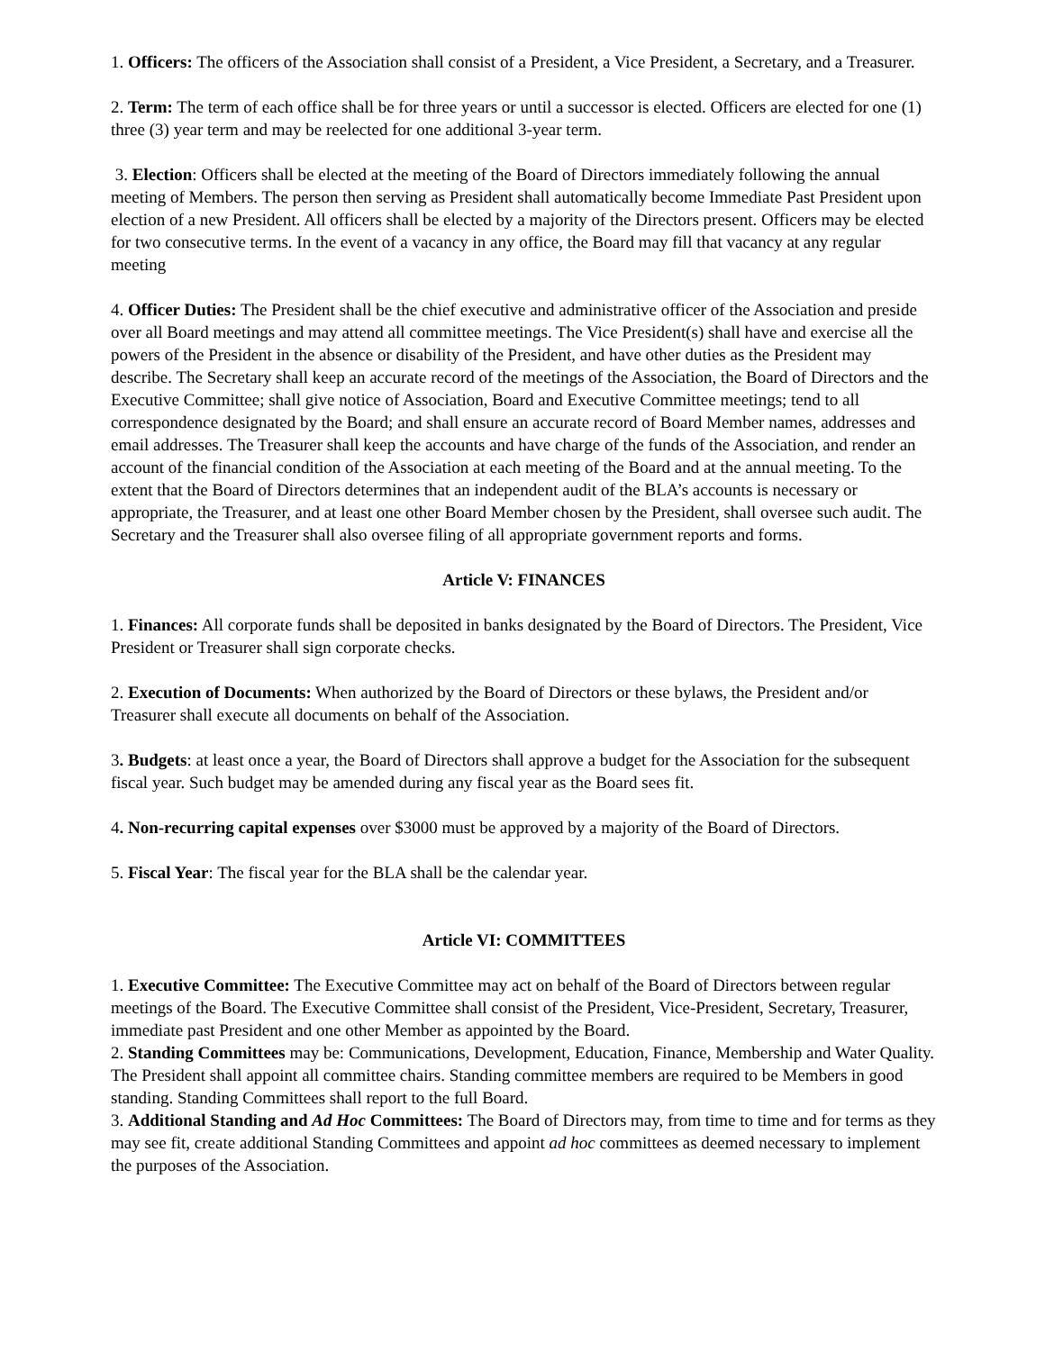1. Officers: The officers of the Association shall consist of a President, a Vice President, a Secretary, and a Treasurer.
2. Term: The term of each office shall be for three years or until a successor is elected. Officers are elected for one (1) three (3) year term and may be reelected for one additional 3-year term.
3. Election: Officers shall be elected at the meeting of the Board of Directors immediately following the annual meeting of Members. The person then serving as President shall automatically become Immediate Past President upon election of a new President. All officers shall be elected by a majority of the Directors present. Officers may be elected for two consecutive terms. In the event of a vacancy in any office, the Board may fill that vacancy at any regular meeting
4. Officer Duties: The President shall be the chief executive and administrative officer of the Association and preside over all Board meetings and may attend all committee meetings. The Vice President(s) shall have and exercise all the powers of the President in the absence or disability of the President, and have other duties as the President may describe. The Secretary shall keep an accurate record of the meetings of the Association, the Board of Directors and the Executive Committee; shall give notice of Association, Board and Executive Committee meetings; tend to all correspondence designated by the Board; and shall ensure an accurate record of Board Member names, addresses and email addresses. The Treasurer shall keep the accounts and have charge of the funds of the Association, and render an account of the financial condition of the Association at each meeting of the Board and at the annual meeting. To the extent that the Board of Directors determines that an independent audit of the BLA’s accounts is necessary or appropriate, the Treasurer, and at least one other Board Member chosen by the President, shall oversee such audit. The Secretary and the Treasurer shall also oversee filing of all appropriate government reports and forms.
Article V: FINANCES
1. Finances: All corporate funds shall be deposited in banks designated by the Board of Directors. The President, Vice President or Treasurer shall sign corporate checks.
2. Execution of Documents: When authorized by the Board of Directors or these bylaws, the President and/or Treasurer shall execute all documents on behalf of the Association.
3. Budgets: at least once a year, the Board of Directors shall approve a budget for the Association for the subsequent fiscal year. Such budget may be amended during any fiscal year as the Board sees fit.
4. Non-recurring capital expenses over $3000 must be approved by a majority of the Board of Directors.
5. Fiscal Year: The fiscal year for the BLA shall be the calendar year.
Article VI: COMMITTEES
1. Executive Committee: The Executive Committee may act on behalf of the Board of Directors between regular meetings of the Board. The Executive Committee shall consist of the President, Vice-President, Secretary, Treasurer, immediate past President and one other Member as appointed by the Board.
2. Standing Committees may be: Communications, Development, Education, Finance, Membership and Water Quality. The President shall appoint all committee chairs. Standing committee members are required to be Members in good standing. Standing Committees shall report to the full Board.
3. Additional Standing and Ad Hoc Committees: The Board of Directors may, from time to time and for terms as they may see fit, create additional Standing Committees and appoint ad hoc committees as deemed necessary to implement the purposes of the Association.